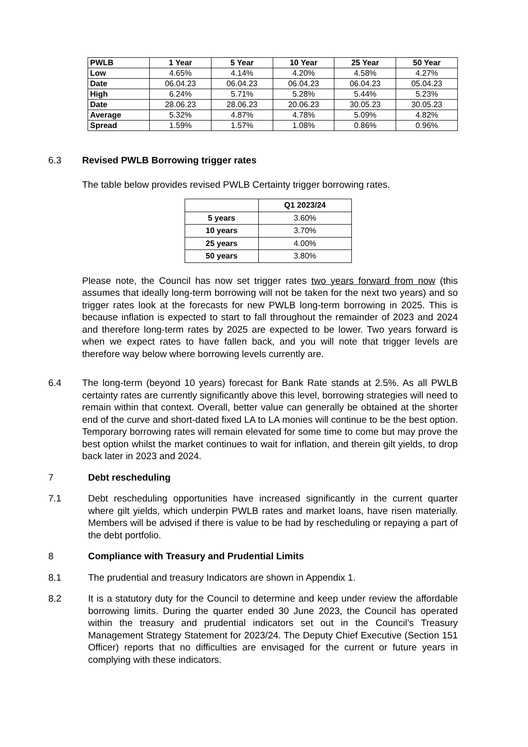| PWLB | 1 Year | 5 Year | 10 Year | 25 Year | 50 Year |
| --- | --- | --- | --- | --- | --- |
| Low | 4.65% | 4.14% | 4.20% | 4.58% | 4.27% |
| Date | 06.04.23 | 06.04.23 | 06.04.23 | 06.04.23 | 05.04.23 |
| High | 6.24% | 5.71% | 5.28% | 5.44% | 5.23% |
| Date | 28.06.23 | 28.06.23 | 20.06.23 | 30.05.23 | 30.05.23 |
| Average | 5.32% | 4.87% | 4.78% | 5.09% | 4.82% |
| Spread | 1.59% | 1.57% | 1.08% | 0.86% | 0.96% |
6.3 Revised PWLB Borrowing trigger rates
The table below provides revised PWLB Certainty trigger borrowing rates.
| | Q1 2023/24 |
| --- | --- |
| 5 years | 3.60% |
| 10 years | 3.70% |
| 25 years | 4.00% |
| 50 years | 3.80% |
Please note, the Council has now set trigger rates two years forward from now (this assumes that ideally long-term borrowing will not be taken for the next two years) and so trigger rates look at the forecasts for new PWLB long-term borrowing in 2025. This is because inflation is expected to start to fall throughout the remainder of 2023 and 2024 and therefore long-term rates by 2025 are expected to be lower. Two years forward is when we expect rates to have fallen back, and you will note that trigger levels are therefore way below where borrowing levels currently are.
6.4 The long-term (beyond 10 years) forecast for Bank Rate stands at 2.5%. As all PWLB certainty rates are currently significantly above this level, borrowing strategies will need to remain within that context. Overall, better value can generally be obtained at the shorter end of the curve and short-dated fixed LA to LA monies will continue to be the best option. Temporary borrowing rates will remain elevated for some time to come but may prove the best option whilst the market continues to wait for inflation, and therein gilt yields, to drop back later in 2023 and 2024.
7 Debt rescheduling
7.1 Debt rescheduling opportunities have increased significantly in the current quarter where gilt yields, which underpin PWLB rates and market loans, have risen materially. Members will be advised if there is value to be had by rescheduling or repaying a part of the debt portfolio.
8 Compliance with Treasury and Prudential Limits
8.1 The prudential and treasury Indicators are shown in Appendix 1.
8.2 It is a statutory duty for the Council to determine and keep under review the affordable borrowing limits. During the quarter ended 30 June 2023, the Council has operated within the treasury and prudential indicators set out in the Council’s Treasury Management Strategy Statement for 2023/24. The Deputy Chief Executive (Section 151 Officer) reports that no difficulties are envisaged for the current or future years in complying with these indicators.